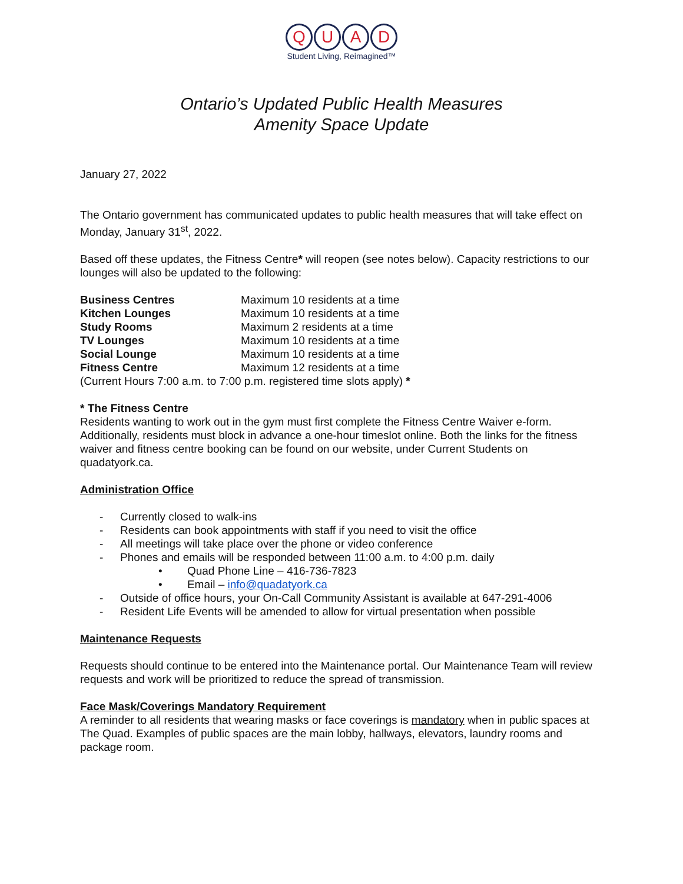Q U A D
Student Living, Reimagined™
Ontario’s Updated Public Health Measures
Amenity Space Update
January 27, 2022
The Ontario government has communicated updates to public health measures that will take effect on Monday, January 31<sup>st</sup>, 2022.
Based off these updates, the Fitness Centre* will reopen (see notes below). Capacity restrictions to our lounges will also be updated to the following:
| Business Centres | Maximum 10 residents at a time |
| Kitchen Lounges | Maximum 10 residents at a time |
| Study Rooms | Maximum 2 residents at a time |
| TV Lounges | Maximum 10 residents at a time |
| Social Lounge | Maximum 10 residents at a time |
| Fitness Centre | Maximum 12 residents at a time |
(Current Hours 7:00 a.m. to 7:00 p.m. registered time slots apply) *
* The Fitness Centre
Residents wanting to work out in the gym must first complete the Fitness Centre Waiver e-form. Additionally, residents must block in advance a one-hour timeslot online. Both the links for the fitness waiver and fitness centre booking can be found on our website, under Current Students on quadatyork.ca.
Administration Office
- Currently closed to walk-ins
- Residents can book appointments with staff if you need to visit the office
- All meetings will take place over the phone or video conference
- Phones and emails will be responded between 11:00 a.m. to 4:00 p.m. daily
• Quad Phone Line – 416-736-7823
• Email – info@quadatyork.ca
- Outside of office hours, your On-Call Community Assistant is available at 647-291-4006
- Resident Life Events will be amended to allow for virtual presentation when possible
Maintenance Requests
Requests should continue to be entered into the Maintenance portal. Our Maintenance Team will review requests and work will be prioritized to reduce the spread of transmission.
Face Mask/Coverings Mandatory Requirement
A reminder to all residents that wearing masks or face coverings is mandatory when in public spaces at The Quad. Examples of public spaces are the main lobby, hallways, elevators, laundry rooms and package room.